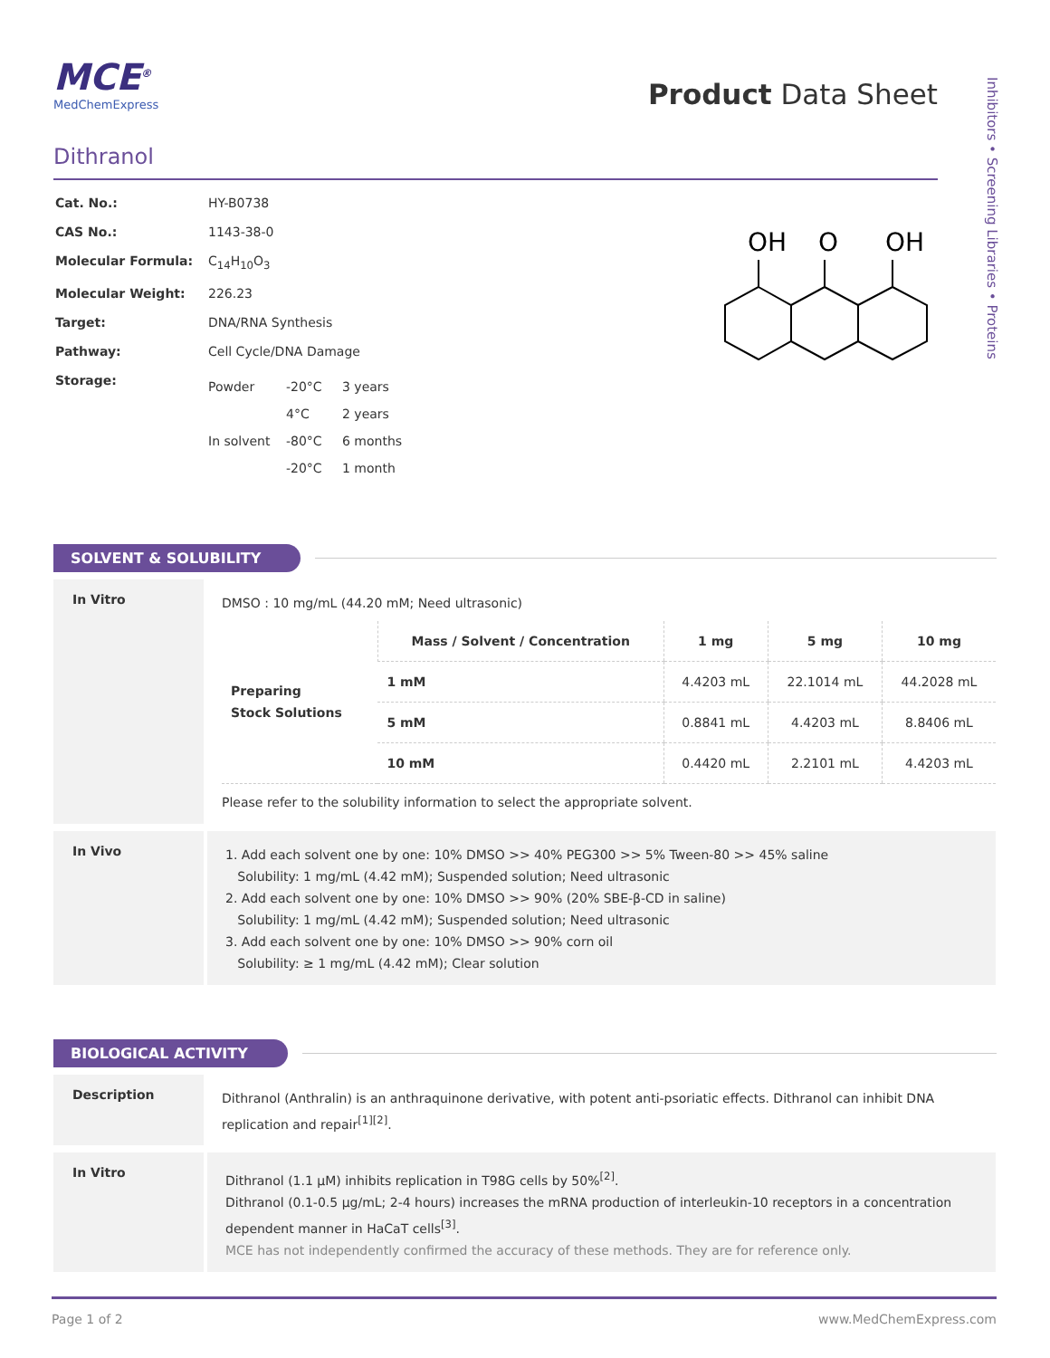Inhibitors • Screening Libraries • Proteins
MCE<sup>®</sup>
MedChemExpress
Product Data Sheet
Dithranol
| Cat. No.: | HY-B0738 |
| CAS No.: | 1143-38-0 |
| Molecular Formula: | C<sub>14</sub>H<sub>10</sub>O<sub>3</sub> |
| Molecular Weight: | 226.23 |
| Target: | DNA/RNA Synthesis |
| Pathway: | Cell Cycle/DNA Damage |
| Storage: | / Powder / -20°C / 3 years / / / 4°C / 2 years / / In solvent / -80°C / 6 months / / / -20°C / 1 month / |
OH
O
OH
SOLVENT & SOLUBILITY
In Vitro
DMSO : 10 mg/mL (44.20 mM; Need ultrasonic)
| Preparing Stock Solutions | Mass / Solvent / Concentration | 1 mg | 5 mg | 10 mg |
| | 1 mM | 4.4203 mL | 22.1014 mL | 44.2028 mL |
| | 5 mM | 0.8841 mL | 4.4203 mL | 8.8406 mL |
| | 10 mM | 0.4420 mL | 2.2101 mL | 4.4203 mL |
Please refer to the solubility information to select the appropriate solvent.
In Vivo
1. Add each solvent one by one: 10% DMSO >> 40% PEG300 >> 5% Tween-80 >> 45% saline
Solubility: 1 mg/mL (4.42 mM); Suspended solution; Need ultrasonic
2. Add each solvent one by one: 10% DMSO >> 90% (20% SBE-β-CD in saline)
Solubility: 1 mg/mL (4.42 mM); Suspended solution; Need ultrasonic
3. Add each solvent one by one: 10% DMSO >> 90% corn oil
Solubility: ≥ 1 mg/mL (4.42 mM); Clear solution
BIOLOGICAL ACTIVITY
Description
Dithranol (Anthralin) is an anthraquinone derivative, with potent anti-psoriatic effects. Dithranol can inhibit DNA replication and repair<sup>[1][2]</sup>.
In Vitro
Dithranol (1.1 μM) inhibits replication in T98G cells by 50%<sup>[2]</sup>.
Dithranol (0.1-0.5 μg/mL; 2-4 hours) increases the mRNA production of interleukin-10 receptors in a concentration dependent manner in HaCaT cells<sup>[3]</sup>.
MCE has not independently confirmed the accuracy of these methods. They are for reference only.
Page 1 of 2 www.MedChemExpress.com